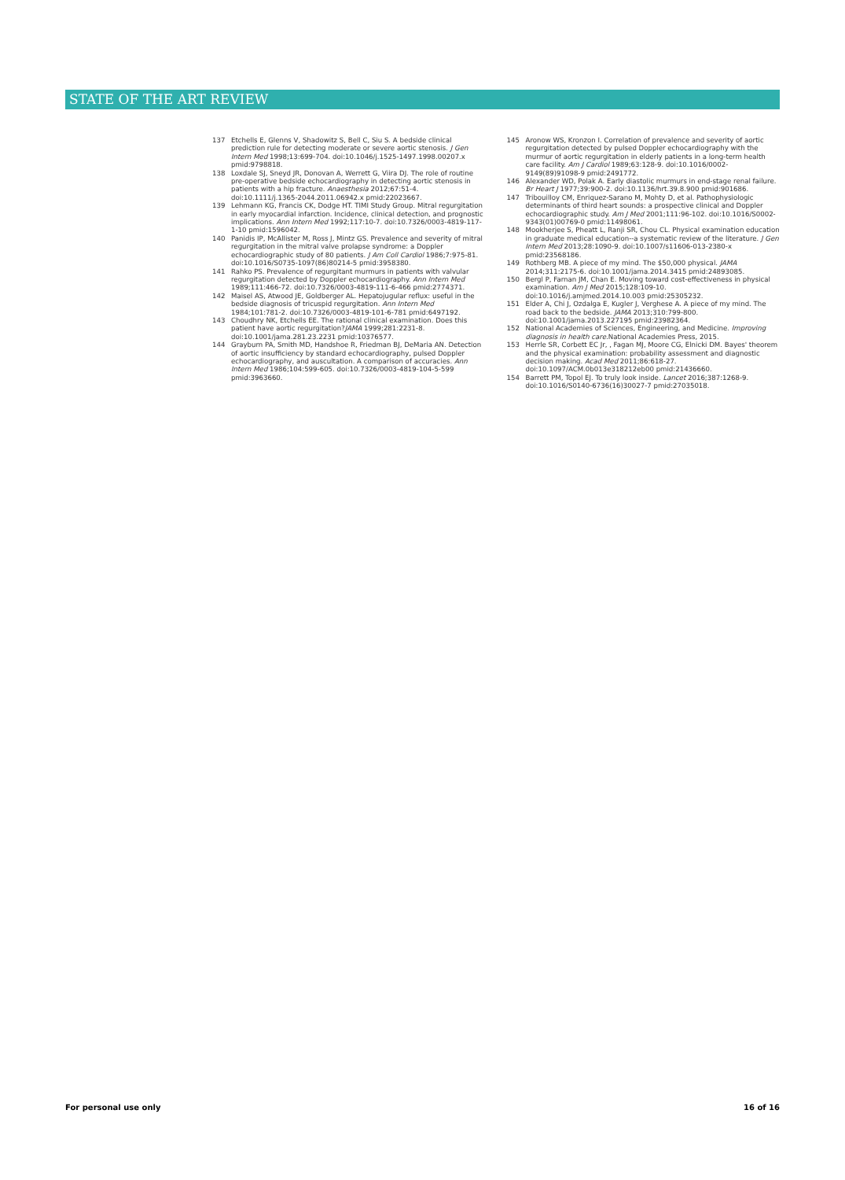STATE OF THE ART REVIEW
137 Etchells E, Glenns V, Shadowitz S, Bell C, Siu S. A bedside clinical prediction rule for detecting moderate or severe aortic stenosis. J Gen Intern Med 1998;13:699-704. doi:10.1046/j.1525-1497.1998.00207.x pmid:9798818.
138 Loxdale SJ, Sneyd JR, Donovan A, Werrett G, Viira DJ. The role of routine pre-operative bedside echocardiography in detecting aortic stenosis in patients with a hip fracture. Anaesthesia 2012;67:51-4. doi:10.1111/j.1365-2044.2011.06942.x pmid:22023667.
139 Lehmann KG, Francis CK, Dodge HT. TIMI Study Group. Mitral regurgitation in early myocardial infarction. Incidence, clinical detection, and prognostic implications. Ann Intern Med 1992;117:10-7. doi:10.7326/0003-4819-117-1-10 pmid:1596042.
140 Panidis IP, McAllister M, Ross J, Mintz GS. Prevalence and severity of mitral regurgitation in the mitral valve prolapse syndrome: a Doppler echocardiographic study of 80 patients. J Am Coll Cardiol 1986;7:975-81. doi:10.1016/S0735-1097(86)80214-5 pmid:3958380.
141 Rahko PS. Prevalence of regurgitant murmurs in patients with valvular regurgitation detected by Doppler echocardiography. Ann Intern Med 1989;111:466-72. doi:10.7326/0003-4819-111-6-466 pmid:2774371.
142 Maisel AS, Atwood JE, Goldberger AL. Hepatojugular reflux: useful in the bedside diagnosis of tricuspid regurgitation. Ann Intern Med 1984;101:781-2. doi:10.7326/0003-4819-101-6-781 pmid:6497192.
143 Choudhry NK, Etchells EE. The rational clinical examination. Does this patient have aortic regurgitation?JAMA 1999;281:2231-8. doi:10.1001/jama.281.23.2231 pmid:10376577.
144 Grayburn PA, Smith MD, Handshoe R, Friedman BJ, DeMaria AN. Detection of aortic insufficiency by standard echocardiography, pulsed Doppler echocardiography, and auscultation. A comparison of accuracies. Ann Intern Med 1986;104:599-605. doi:10.7326/0003-4819-104-5-599 pmid:3963660.
145 Aronow WS, Kronzon I. Correlation of prevalence and severity of aortic regurgitation detected by pulsed Doppler echocardiography with the murmur of aortic regurgitation in elderly patients in a long-term health care facility. Am J Cardiol 1989;63:128-9. doi:10.1016/0002-9149(89)91098-9 pmid:2491772.
146 Alexander WD, Polak A. Early diastolic murmurs in end-stage renal failure. Br Heart J 1977;39:900-2. doi:10.1136/hrt.39.8.900 pmid:901686.
147 Tribouilloy CM, Enriquez-Sarano M, Mohty D, et al. Pathophysiologic determinants of third heart sounds: a prospective clinical and Doppler echocardiographic study. Am J Med 2001;111:96-102. doi:10.1016/S0002-9343(01)00769-0 pmid:11498061.
148 Mookherjee S, Pheatt L, Ranji SR, Chou CL. Physical examination education in graduate medical education--a systematic review of the literature. J Gen Intern Med 2013;28:1090-9. doi:10.1007/s11606-013-2380-x pmid:23568186.
149 Rothberg MB. A piece of my mind. The $50,000 physical. JAMA 2014;311:2175-6. doi:10.1001/jama.2014.3415 pmid:24893085.
150 Bergl P, Farnan JM, Chan E. Moving toward cost-effectiveness in physical examination. Am J Med 2015;128:109-10. doi:10.1016/j.amjmed.2014.10.003 pmid:25305232.
151 Elder A, Chi J, Ozdalga E, Kugler J, Verghese A. A piece of my mind. The road back to the bedside. JAMA 2013;310:799-800. doi:10.1001/jama.2013.227195 pmid:23982364.
152 National Academies of Sciences, Engineering, and Medicine. Improving diagnosis in health care. National Academies Press, 2015.
153 Herrle SR, Corbett EC Jr, , Fagan MJ, Moore CG, Elnicki DM. Bayes' theorem and the physical examination: probability assessment and diagnostic decision making. Acad Med 2011;86:618-27. doi:10.1097/ACM.0b013e318212eb00 pmid:21436660.
154 Barrett PM, Topol EJ. To truly look inside. Lancet 2016;387:1268-9. doi:10.1016/S0140-6736(16)30027-7 pmid:27035018.
For personal use only 16 of 16